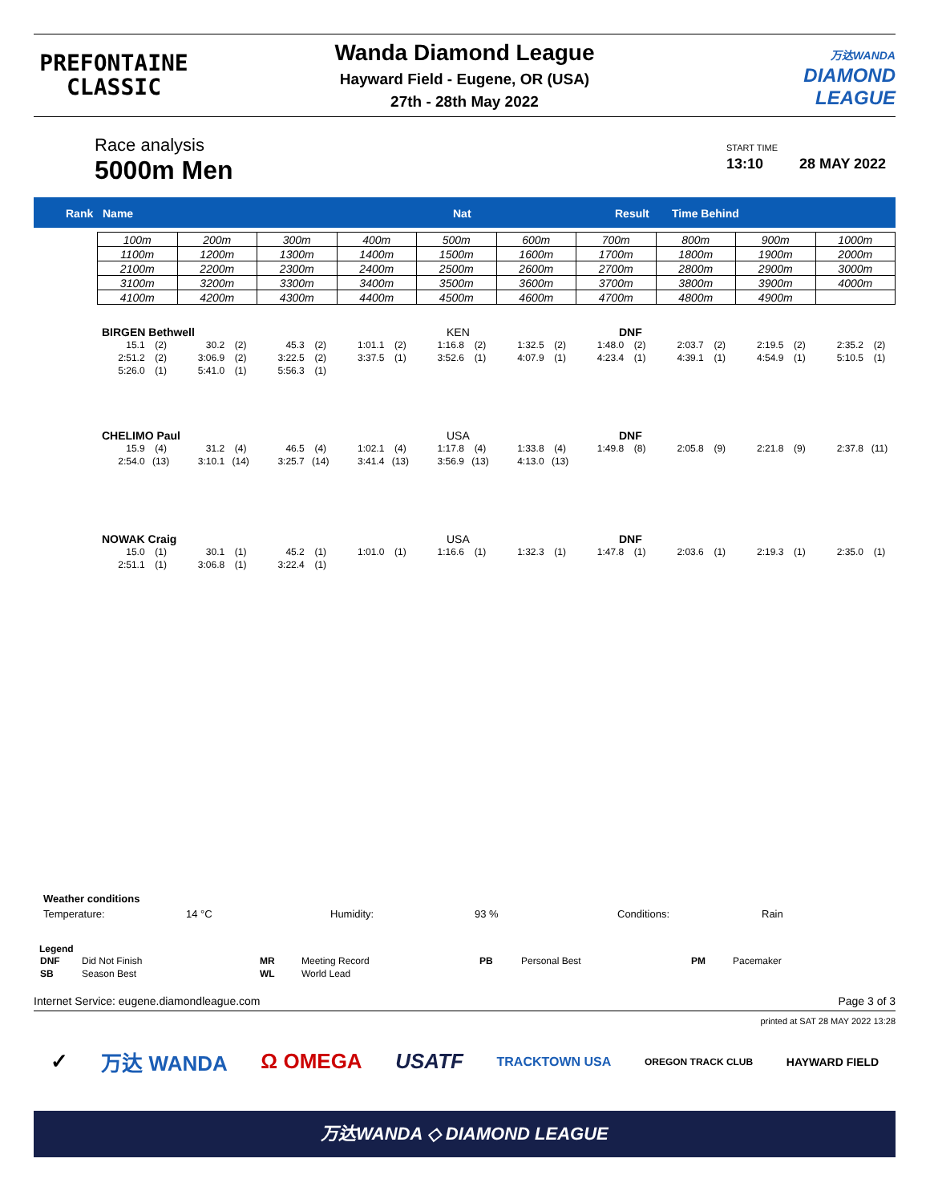PREFONTAINE
CLASSIC
Wanda Diamond League
Hayward Field - Eugene, OR (USA)
27th - 28th May 2022
万达WANDA
DIAMOND
LEAGUE
Race analysis
5000m Men
START TIME
13:10 28 MAY 2022
Rank Name Nat Result Time Behind
| 100m | 200m | 300m | 400m | 500m | 600m | 700m | 800m | 900m | 1000m |
| 1100m | 1200m | 1300m | 1400m | 1500m | 1600m | 1700m | 1800m | 1900m | 2000m |
| 2100m | 2200m | 2300m | 2400m | 2500m | 2600m | 2700m | 2800m | 2900m | 3000m |
| 3100m | 3200m | 3300m | 3400m | 3500m | 3600m | 3700m | 3800m | 3900m | 4000m |
| 4100m | 4200m | 4300m | 4400m | 4500m | 4600m | 4700m | 4800m | 4900m | |
BIRGEN Bethwell KEN DNF
| 15.1 | (2) | 30.2 | (2) | 45.3 | (2) | 1:01.1 | (2) | 1:16.8 | (2) | 1:32.5 | (2) | 1:48.0 | (2) | 2:03.7 | (2) | 2:19.5 | (2) | 2:35.2 | (2) |
| 2:51.2 | (2) | 3:06.9 | (2) | 3:22.5 | (2) | 3:37.5 | (1) | 3:52.6 | (1) | 4:07.9 | (1) | 4:23.4 | (1) | 4:39.1 | (1) | 4:54.9 | (1) | 5:10.5 | (1) |
| 5:26.0 | (1) | 5:41.0 | (1) | 5:56.3 | (1) | | | | | | | | | | | | | | |
CHELIMO Paul USA DNF
| 15.9 | (4) | 31.2 | (4) | 46.5 | (4) | 1:02.1 | (4) | 1:17.8 | (4) | 1:33.8 | (4) | 1:49.8 | (8) | 2:05.8 | (9) | 2:21.8 | (9) | 2:37.8 | (11) |
| 2:54.0 | (13) | 3:10.1 | (14) | 3:25.7 | (14) | 3:41.4 | (13) | 3:56.9 | (13) | 4:13.0 | (13) | | | | | | | | |
NOWAK Craig USA DNF
| 15.0 | (1) | 30.1 | (1) | 45.2 | (1) | 1:01.0 | (1) | 1:16.6 | (1) | 1:32.3 | (1) | 1:47.8 | (1) | 2:03.6 | (1) | 2:19.3 | (1) | 2:35.0 | (1) |
| 2:51.1 | (1) | 3:06.8 | (1) | 3:22.4 | (1) | | | | | | | | | | | | | | |
Weather conditions
Temperature: 14 °C Humidity: 93 % Conditions: Rain
Legend
| DNF | Did Not Finish | MR | Meeting Record | PB | Personal Best | PM | Pacemaker |
| SB | Season Best | WL | World Lead | | | | |
Internet Service: eugene.diamondleague.com Page 3 of 3
printed at SAT 28 MAY 2022 13:28
✓ 万达 WANDA Ω OMEGA USATF TRACKTOWN USA OREGON TRACK CLUB HAYWARD FIELD
万达WANDA ◇ DIAMOND LEAGUE